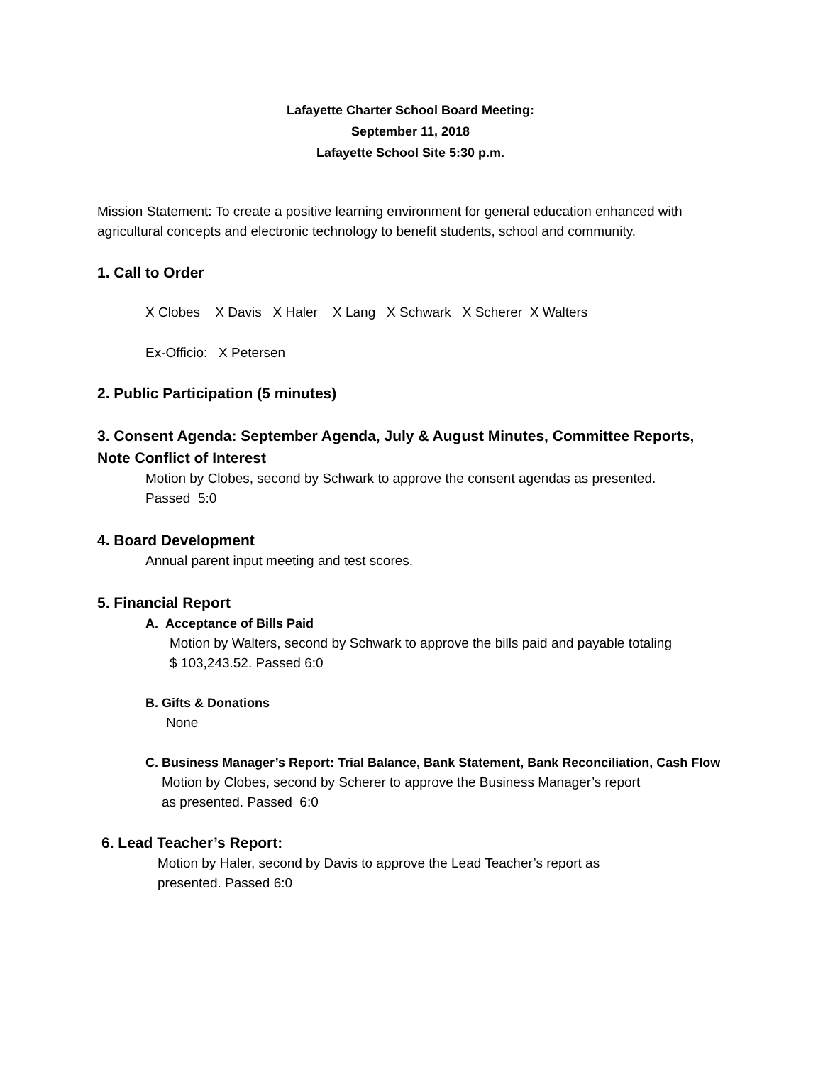Lafayette Charter School Board Meeting:
September 11, 2018
Lafayette School Site 5:30 p.m.
Mission Statement: To create a positive learning environment for general education enhanced with agricultural concepts and electronic technology to benefit students, school and community.
1. Call to Order
X Clobes X Davis X Haler X Lang X Schwark X Scherer X Walters
Ex-Officio: X Petersen
2. Public Participation (5 minutes)
3. Consent Agenda: September Agenda, July & August Minutes, Committee Reports, Note Conflict of Interest
Motion by Clobes, second by Schwark to approve the consent agendas as presented.
Passed 5:0
4. Board Development
Annual parent input meeting and test scores.
5. Financial Report
A. Acceptance of Bills Paid
Motion by Walters, second by Schwark to approve the bills paid and payable totaling
$ 103,243.52. Passed 6:0
B. Gifts & Donations
None
C. Business Manager’s Report: Trial Balance, Bank Statement, Bank Reconciliation, Cash Flow
Motion by Clobes, second by Scherer to approve the Business Manager’s report
as presented. Passed 6:0
6. Lead Teacher’s Report:
Motion by Haler, second by Davis to approve the Lead Teacher’s report as
presented. Passed 6:0